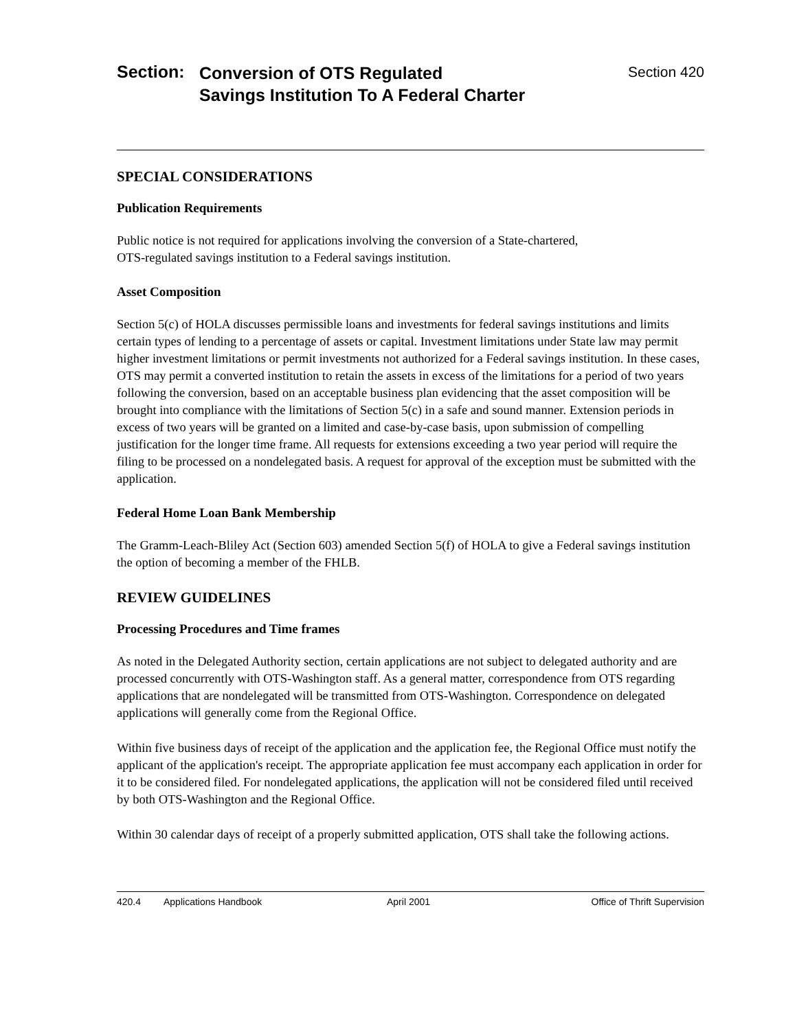Section:
Conversion of OTS Regulated
Savings Institution To A Federal Charter
Section 420
SPECIAL CONSIDERATIONS
Publication Requirements
Public notice is not required for applications involving the conversion of a State-chartered,
OTS-regulated savings institution to a Federal savings institution.
Asset Composition
Section 5(c) of HOLA discusses permissible loans and investments for federal savings institutions and limits certain types of lending to a percentage of assets or capital. Investment limitations under State law may permit higher investment limitations or permit investments not authorized for a Federal savings institution. In these cases, OTS may permit a converted institution to retain the assets in excess of the limitations for a period of two years following the conversion, based on an acceptable business plan evidencing that the asset composition will be brought into compliance with the limitations of Section 5(c) in a safe and sound manner. Extension periods in excess of two years will be granted on a limited and case-by-case basis, upon submission of compelling justification for the longer time frame. All requests for extensions exceeding a two year period will require the filing to be processed on a nondelegated basis. A request for approval of the exception must be submitted with the application.
Federal Home Loan Bank Membership
The Gramm-Leach-Bliley Act (Section 603) amended Section 5(f) of HOLA to give a Federal savings institution the option of becoming a member of the FHLB.
REVIEW GUIDELINES
Processing Procedures and Time frames
As noted in the Delegated Authority section, certain applications are not subject to delegated authority and are processed concurrently with OTS-Washington staff. As a general matter, correspondence from OTS regarding applications that are nondelegated will be transmitted from OTS-Washington. Correspondence on delegated applications will generally come from the Regional Office.
Within five business days of receipt of the application and the application fee, the Regional Office must notify the applicant of the application's receipt. The appropriate application fee must accompany each application in order for it to be considered filed. For nondelegated applications, the application will not be considered filed until received by both OTS-Washington and the Regional Office.
Within 30 calendar days of receipt of a properly submitted application, OTS shall take the following actions.
420.4 Applications Handbook April 2001 Office of Thrift Supervision